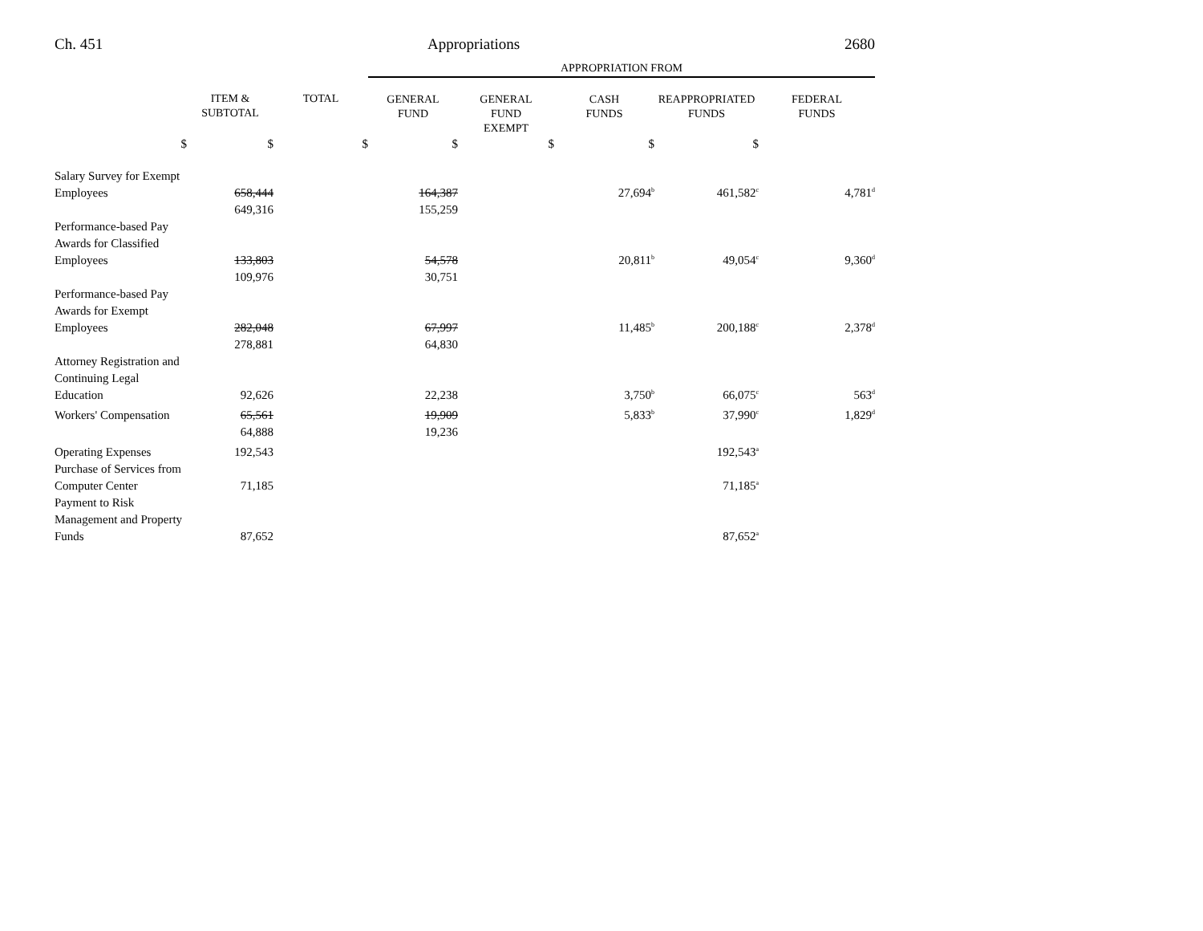Ch. 451 Appropriations 2680
| | | | APPROPRIATION FROM | | | | |
| | ITEM & SUBTOTAL | TOTAL | GENERAL FUND | GENERAL FUND EXEMPT | CASH FUNDS | REAPPROPRIATED FUNDS | FEDERAL FUNDS |
| $ | $ | $ | $ | $ | $ | $ | |
| Salary Survey for Exempt Employees | 658,444 | | 164,387 | | 27,694<sup>b</sup> | 461,582<sup>c</sup> | 4,781<sup>d</sup> |
| | 649,316 | | 155,259 | | | | |
| Performance-based Pay Awards for Classified Employees | 133,803 | | 54,578 | | 20,811<sup>b</sup> | 49,054<sup>c</sup> | 9,360<sup>d</sup> |
| | 109,976 | | 30,751 | | | | |
| Performance-based Pay Awards for Exempt Employees | 282,048 | | 67,997 | | 11,485<sup>b</sup> | 200,188<sup>c</sup> | 2,378<sup>d</sup> |
| | 278,881 | | 64,830 | | | | |
| Attorney Registration and Continuing Legal Education | 92,626 | | 22,238 | | 3,750<sup>b</sup> | 66,075<sup>c</sup> | 563<sup>d</sup> |
| Workers' Compensation | 65,561 | | 19,909 | | 5,833<sup>b</sup> | 37,990<sup>c</sup> | 1,829<sup>d</sup> |
| | 64,888 | | 19,236 | | | | |
| Operating Expenses | 192,543 | | | | | 192,543<sup>a</sup> | |
| Purchase of Services from Computer Center | 71,185 | | | | | 71,185<sup>a</sup> | |
| Payment to Risk Management and Property Funds | 87,652 | | | | | 87,652<sup>a</sup> | |